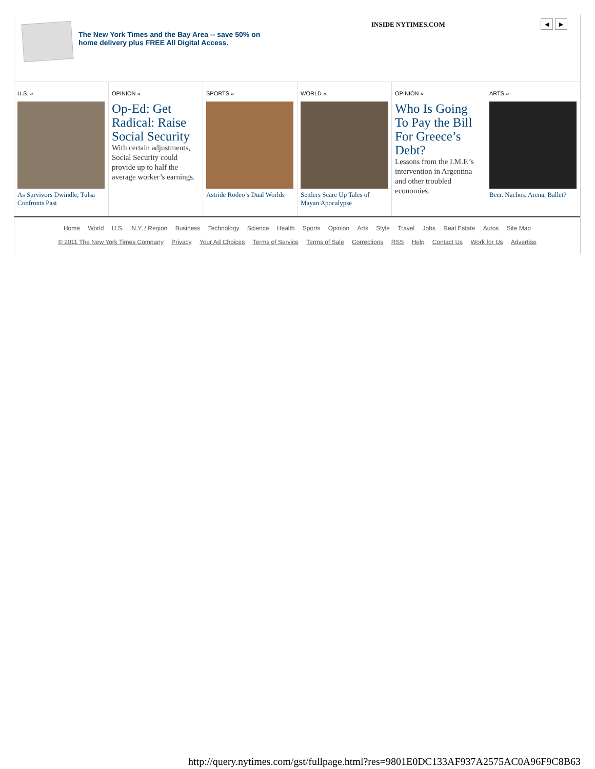The New York Times and the Bay Area -- save 50% on
home delivery plus FREE All Digital Access.
INSIDE NYTIMES.COM
◀ ▶
U.S. »
As Survivors Dwindle, Tulsa Confronts Past
OPINION »
Op-Ed: Get Radical: Raise Social Security
With certain adjustments, Social Security could provide up to half the average worker’s earnings.
SPORTS »
Astride Rodeo’s Dual Worlds
WORLD »
Settlers Scare Up Tales of Mayan Apocalypse
OPINION »
Who Is Going To Pay the Bill For Greece’s Debt?
Lessons from the I.M.F.’s intervention in Argentina and other troubled economies.
ARTS »
Beer. Nachos. Arena. Ballet?
Home World U.S. N.Y. / Region Business Technology Science Health Sports Opinion Arts Style Travel Jobs Real Estate Autos Site Map
© 2011 The New York Times Company Privacy Your Ad Choices Terms of Service Terms of Sale Corrections RSS Help Contact Us Work for Us Advertise
http://query.nytimes.com/gst/fullpage.html?res=9801E0DC133AF937A2575AC0A96F9C8B63